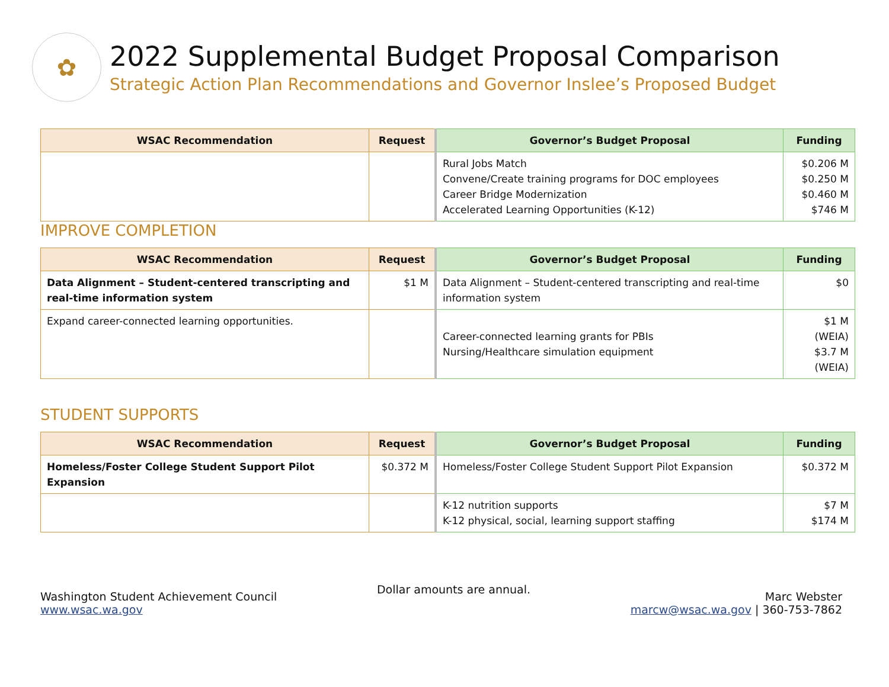✿
2022 Supplemental Budget Proposal Comparison
Strategic Action Plan Recommendations and Governor Inslee’s Proposed Budget
| WSAC Recommendation | Request | Governor’s Budget Proposal | Funding |
| --- | --- | --- | --- |
| | | Rural Jobs Match Convene/Create training programs for DOC employees Career Bridge Modernization Accelerated Learning Opportunities (K-12) | $0.206 M $0.250 M $0.460 M $746 M |
IMPROVE COMPLETION
| WSAC Recommendation | Request | Governor’s Budget Proposal | Funding |
| --- | --- | --- | --- |
| Data Alignment – Student-centered transcripting and real-time information system | $1 M | Data Alignment – Student-centered transcripting and real-time information system | $0 |
| Expand career-connected learning opportunities. | | Career-connected learning grants for PBIs Nursing/Healthcare simulation equipment | $1 M (WEIA) $3.7 M (WEIA) |
STUDENT SUPPORTS
| WSAC Recommendation | Request | Governor’s Budget Proposal | Funding |
| --- | --- | --- | --- |
| Homeless/Foster College Student Support Pilot Expansion | $0.372 M | Homeless/Foster College Student Support Pilot Expansion | $0.372 M |
| | | K-12 nutrition supports K-12 physical, social, learning support staffing | $7 M $174 M |
Washington Student Achievement Council
www.wsac.wa.gov
Dollar amounts are annual.
Marc Webster
marcw@wsac.wa.gov | 360-753-7862